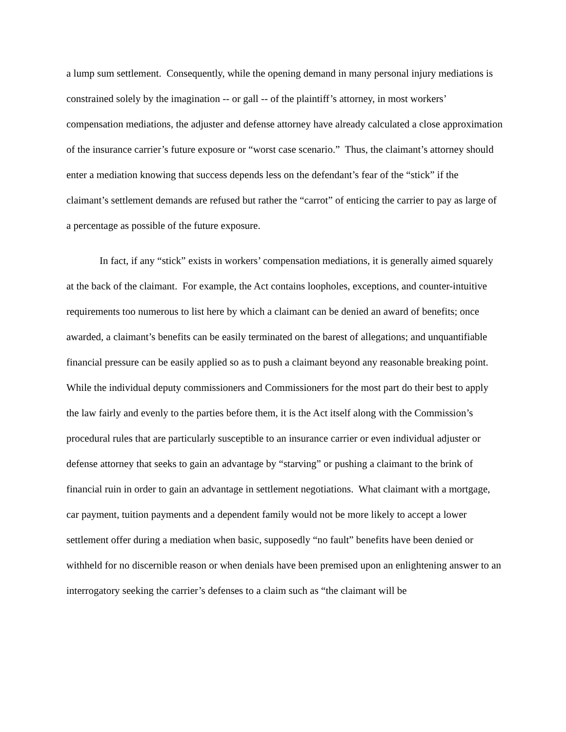a lump sum settlement. Consequently, while the opening demand in many personal injury mediations is constrained solely by the imagination -- or gall -- of the plaintiff’s attorney, in most workers’ compensation mediations, the adjuster and defense attorney have already calculated a close approximation of the insurance carrier’s future exposure or “worst case scenario.” Thus, the claimant’s attorney should enter a mediation knowing that success depends less on the defendant’s fear of the “stick” if the claimant’s settlement demands are refused but rather the “carrot” of enticing the carrier to pay as large of a percentage as possible of the future exposure.
In fact, if any “stick” exists in workers’ compensation mediations, it is generally aimed squarely at the back of the claimant. For example, the Act contains loopholes, exceptions, and counter-intuitive requirements too numerous to list here by which a claimant can be denied an award of benefits; once awarded, a claimant’s benefits can be easily terminated on the barest of allegations; and unquantifiable financial pressure can be easily applied so as to push a claimant beyond any reasonable breaking point. While the individual deputy commissioners and Commissioners for the most part do their best to apply the law fairly and evenly to the parties before them, it is the Act itself along with the Commission’s procedural rules that are particularly susceptible to an insurance carrier or even individual adjuster or defense attorney that seeks to gain an advantage by “starving” or pushing a claimant to the brink of financial ruin in order to gain an advantage in settlement negotiations. What claimant with a mortgage, car payment, tuition payments and a dependent family would not be more likely to accept a lower settlement offer during a mediation when basic, supposedly “no fault” benefits have been denied or withheld for no discernible reason or when denials have been premised upon an enlightening answer to an interrogatory seeking the carrier’s defenses to a claim such as “the claimant will be